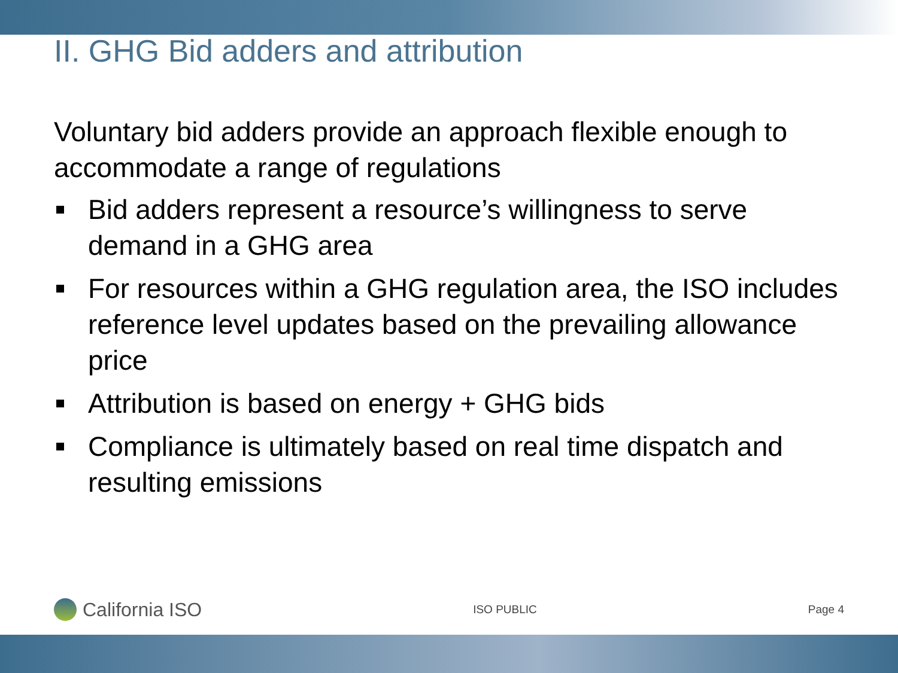II. GHG Bid adders and attribution
Voluntary bid adders provide an approach flexible enough to accommodate a range of regulations
Bid adders represent a resource’s willingness to serve demand in a GHG area
For resources within a GHG regulation area, the ISO includes reference level updates based on the prevailing allowance price
Attribution is based on energy + GHG bids
Compliance is ultimately based on real time dispatch and resulting emissions
California ISO
ISO PUBLIC Page 4